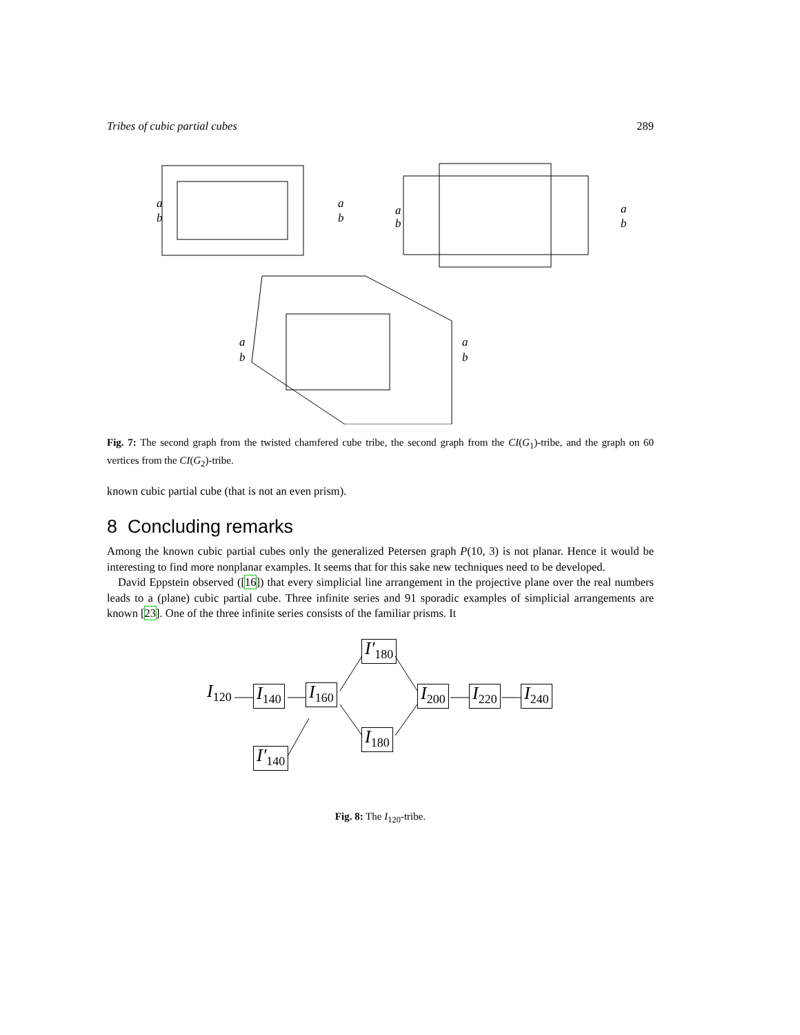Tribes of cubic partial cubes 289
a
b
a
b
a
b
a
b
a
b
a
b
Fig. 7: The second graph from the twisted chamfered cube tribe, the second graph from the CI(G<sub>1</sub>)-tribe, and the graph on 60 vertices from the CI(G<sub>2</sub>)-tribe.
known cubic partial cube (that is not an even prism).
8 Concluding remarks
Among the known cubic partial cubes only the generalized Petersen graph P(10, 3) is not planar. Hence it would be interesting to find more nonplanar examples. It seems that for this sake new techniques need to be developed.
David Eppstein observed ([16]) that every simplicial line arrangement in the projective plane over the real numbers leads to a (plane) cubic partial cube. Three infinite series and 91 sporadic examples of simplicial arrangements are known [23]. One of the three infinite series consists of the familiar prisms. It
I<sub>120</sub> I<sub>140</sub> I<sub>160</sub>
I′<sub>180</sub>
I<sub>180</sub>
I<sub>200</sub> I<sub>220</sub> I<sub>240</sub>
I′<sub>140</sub>
Fig. 8: The I<sub>120</sub>-tribe.